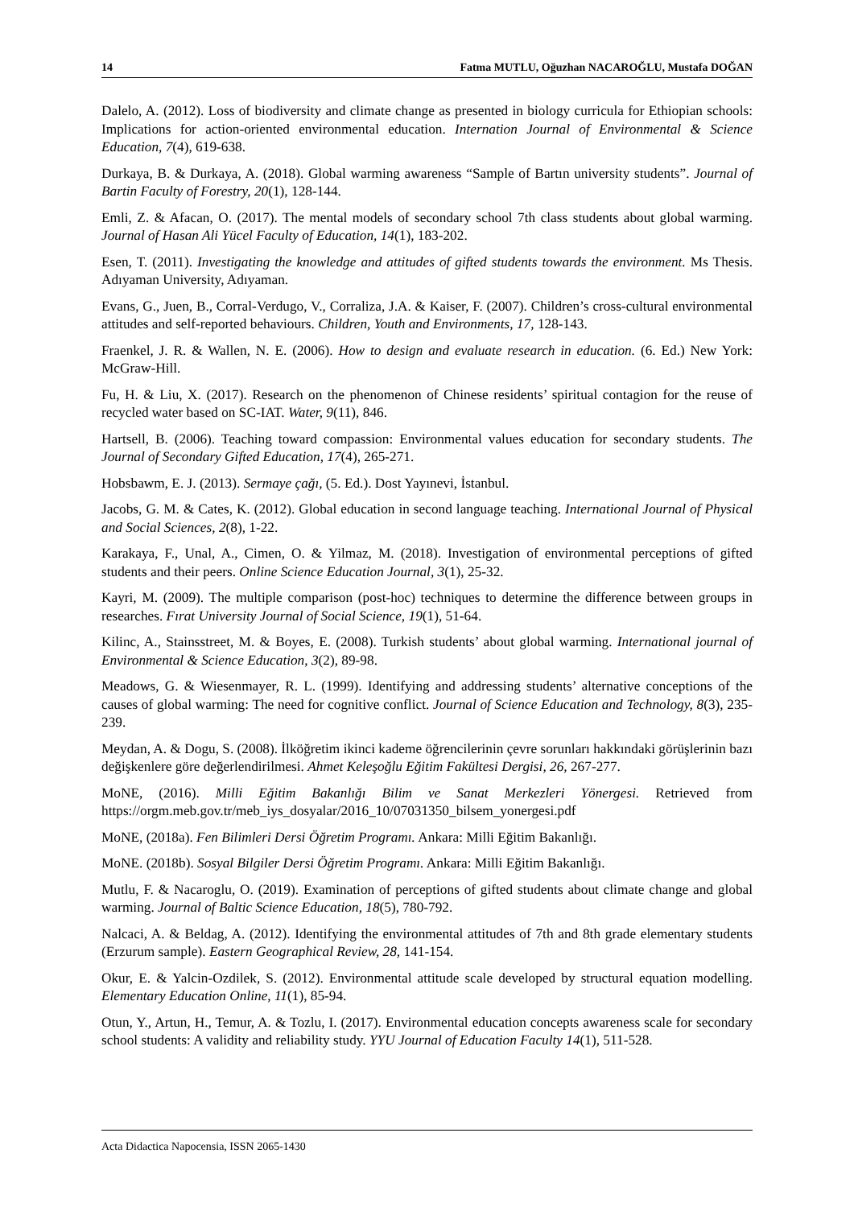14 Fatma MUTLU, Oğuzhan NACAROĞLU, Mustafa DOĞAN
Dalelo, A. (2012). Loss of biodiversity and climate change as presented in biology curricula for Ethiopian schools: Implications for action-oriented environmental education. Internation Journal of Environmental & Science Education, 7(4), 619-638.
Durkaya, B. & Durkaya, A. (2018). Global warming awareness “Sample of Bartın university students”. Journal of Bartin Faculty of Forestry, 20(1), 128-144.
Emli, Z. & Afacan, O. (2017). The mental models of secondary school 7th class students about global warming. Journal of Hasan Ali Yücel Faculty of Education, 14(1), 183-202.
Esen, T. (2011). Investigating the knowledge and attitudes of gifted students towards the environment. Ms Thesis. Adıyaman University, Adıyaman.
Evans, G., Juen, B., Corral-Verdugo, V., Corraliza, J.A. & Kaiser, F. (2007). Children’s cross-cultural environmental attitudes and self-reported behaviours. Children, Youth and Environments, 17, 128-143.
Fraenkel, J. R. & Wallen, N. E. (2006). How to design and evaluate research in education. (6. Ed.) New York: McGraw-Hill.
Fu, H. & Liu, X. (2017). Research on the phenomenon of Chinese residents’ spiritual contagion for the reuse of recycled water based on SC-IAT. Water, 9(11), 846.
Hartsell, B. (2006). Teaching toward compassion: Environmental values education for secondary students. The Journal of Secondary Gifted Education, 17(4), 265-271.
Hobsbawm, E. J. (2013). Sermaye çağı, (5. Ed.). Dost Yayınevi, İstanbul.
Jacobs, G. M. & Cates, K. (2012). Global education in second language teaching. International Journal of Physical and Social Sciences, 2(8), 1-22.
Karakaya, F., Unal, A., Cimen, O. & Yilmaz, M. (2018). Investigation of environmental perceptions of gifted students and their peers. Online Science Education Journal, 3(1), 25-32.
Kayri, M. (2009). The multiple comparison (post-hoc) techniques to determine the difference between groups in researches. Fırat University Journal of Social Science, 19(1), 51-64.
Kilinc, A., Stainsstreet, M. & Boyes, E. (2008). Turkish students’ about global warming. International journal of Environmental & Science Education, 3(2), 89-98.
Meadows, G. & Wiesenmayer, R. L. (1999). Identifying and addressing students’ alternative conceptions of the causes of global warming: The need for cognitive conflict. Journal of Science Education and Technology, 8(3), 235-239.
Meydan, A. & Dogu, S. (2008). İlköğretim ikinci kademe öğrencilerinin çevre sorunları hakkındaki görüşlerinin bazı değişkenlere göre değerlendirilmesi. Ahmet Keleşoğlu Eğitim Fakültesi Dergisi, 26, 267-277.
MoNE, (2016). Milli Eğitim Bakanlığı Bilim ve Sanat Merkezleri Yönergesi. Retrieved from https://orgm.meb.gov.tr/meb_iys_dosyalar/2016_10/07031350_bilsem_yonergesi.pdf
MoNE, (2018a). Fen Bilimleri Dersi Öğretim Programı. Ankara: Milli Eğitim Bakanlığı.
MoNE. (2018b). Sosyal Bilgiler Dersi Öğretim Programı. Ankara: Milli Eğitim Bakanlığı.
Mutlu, F. & Nacaroglu, O. (2019). Examination of perceptions of gifted students about climate change and global warming. Journal of Baltic Science Education, 18(5), 780-792.
Nalcaci, A. & Beldag, A. (2012). Identifying the environmental attitudes of 7th and 8th grade elementary students (Erzurum sample). Eastern Geographical Review, 28, 141-154.
Okur, E. & Yalcin-Ozdilek, S. (2012). Environmental attitude scale developed by structural equation modelling. Elementary Education Online, 11(1), 85-94.
Otun, Y., Artun, H., Temur, A. & Tozlu, I. (2017). Environmental education concepts awareness scale for secondary school students: A validity and reliability study. YYU Journal of Education Faculty 14(1), 511-528.
Acta Didactica Napocensia, ISSN 2065-1430